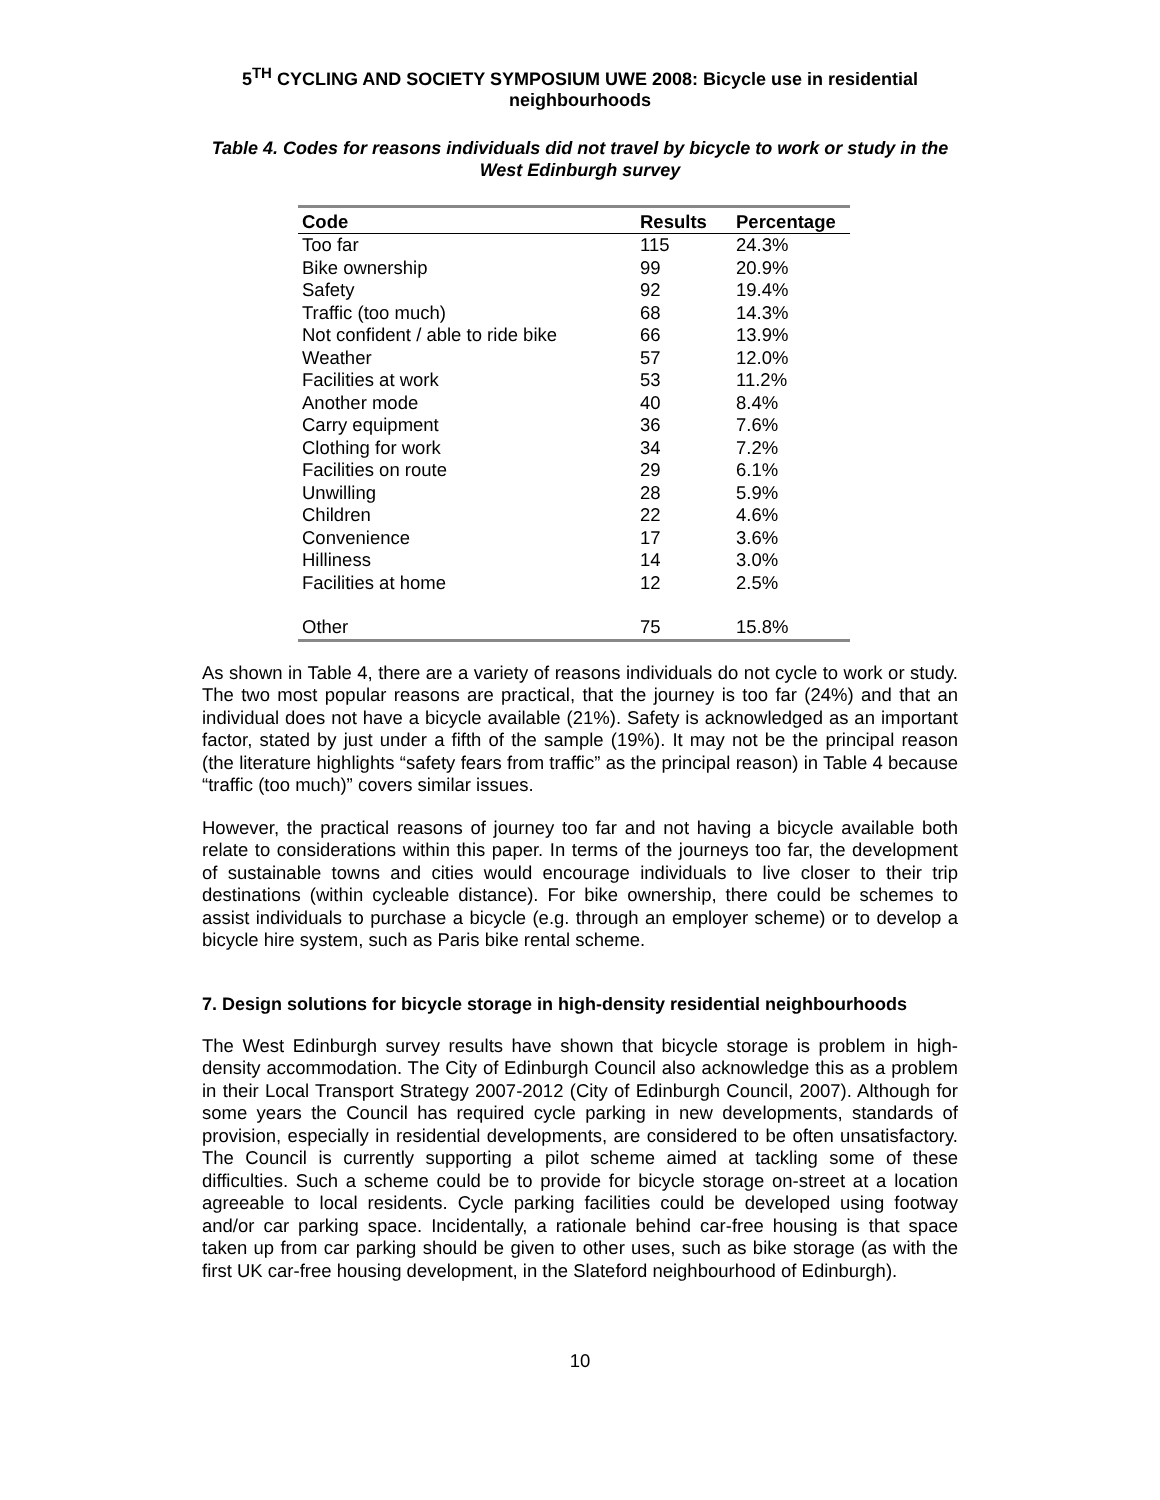5<sup>TH</sup> CYCLING AND SOCIETY SYMPOSIUM UWE 2008: Bicycle use in residential neighbourhoods
Table 4. Codes for reasons individuals did not travel by bicycle to work or study in the West Edinburgh survey
| Code | Results | Percentage |
| --- | --- | --- |
| Too far | 115 | 24.3% |
| Bike ownership | 99 | 20.9% |
| Safety | 92 | 19.4% |
| Traffic (too much) | 68 | 14.3% |
| Not confident / able to ride bike | 66 | 13.9% |
| Weather | 57 | 12.0% |
| Facilities at work | 53 | 11.2% |
| Another mode | 40 | 8.4% |
| Carry equipment | 36 | 7.6% |
| Clothing for work | 34 | 7.2% |
| Facilities on route | 29 | 6.1% |
| Unwilling | 28 | 5.9% |
| Children | 22 | 4.6% |
| Convenience | 17 | 3.6% |
| Hilliness | 14 | 3.0% |
| Facilities at home | 12 | 2.5% |
| Other | 75 | 15.8% |
As shown in Table 4, there are a variety of reasons individuals do not cycle to work or study. The two most popular reasons are practical, that the journey is too far (24%) and that an individual does not have a bicycle available (21%). Safety is acknowledged as an important factor, stated by just under a fifth of the sample (19%). It may not be the principal reason (the literature highlights “safety fears from traffic” as the principal reason) in Table 4 because “traffic (too much)” covers similar issues.
However, the practical reasons of journey too far and not having a bicycle available both relate to considerations within this paper. In terms of the journeys too far, the development of sustainable towns and cities would encourage individuals to live closer to their trip destinations (within cycleable distance). For bike ownership, there could be schemes to assist individuals to purchase a bicycle (e.g. through an employer scheme) or to develop a bicycle hire system, such as Paris bike rental scheme.
7. Design solutions for bicycle storage in high-density residential neighbourhoods
The West Edinburgh survey results have shown that bicycle storage is problem in high-density accommodation. The City of Edinburgh Council also acknowledge this as a problem in their Local Transport Strategy 2007-2012 (City of Edinburgh Council, 2007). Although for some years the Council has required cycle parking in new developments, standards of provision, especially in residential developments, are considered to be often unsatisfactory. The Council is currently supporting a pilot scheme aimed at tackling some of these difficulties. Such a scheme could be to provide for bicycle storage on-street at a location agreeable to local residents. Cycle parking facilities could be developed using footway and/or car parking space. Incidentally, a rationale behind car-free housing is that space taken up from car parking should be given to other uses, such as bike storage (as with the first UK car-free housing development, in the Slateford neighbourhood of Edinburgh).
10